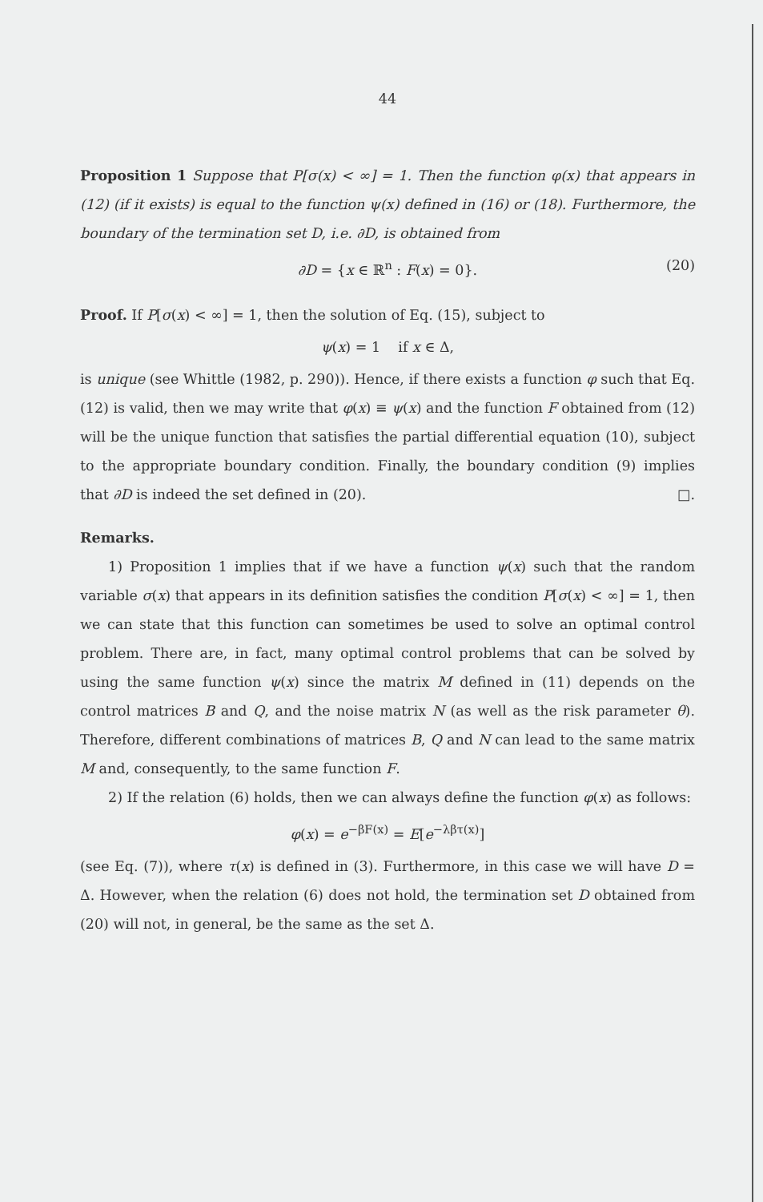44
Proposition 1 Suppose that P[σ(x) < ∞] = 1. Then the function φ(x) that appears in (12) (if it exists) is equal to the function ψ(x) defined in (16) or (18). Furthermore, the boundary of the termination set D, i.e. ∂D, is obtained from
∂D = {x ∈ ℝ<sup>n</sup> : F(x) = 0}. (20)
Proof. If P[σ(x) < ∞] = 1, then the solution of Eq. (15), subject to
ψ(x) = 1 if x ∈ Δ,
is unique (see Whittle (1982, p. 290)). Hence, if there exists a function φ such that Eq. (12) is valid, then we may write that φ(x) ≡ ψ(x) and the function F obtained from (12) will be the unique function that satisfies the partial differential equation (10), subject to the appropriate boundary condition. Finally, the boundary condition (9) implies that ∂D is indeed the set defined in (20). □.
Remarks.
1) Proposition 1 implies that if we have a function ψ(x) such that the random variable σ(x) that appears in its definition satisfies the condition P[σ(x) < ∞] = 1, then we can state that this function can sometimes be used to solve an optimal control problem. There are, in fact, many optimal control problems that can be solved by using the same function ψ(x) since the matrix M defined in (11) depends on the control matrices B and Q, and the noise matrix N (as well as the risk parameter θ). Therefore, different combinations of matrices B, Q and N can lead to the same matrix M and, consequently, to the same function F.
2) If the relation (6) holds, then we can always define the function φ(x) as follows:
φ(x) = e<sup>−βF(x)</sup> = E[e<sup>−λβτ(x)</sup>]
(see Eq. (7)), where τ(x) is defined in (3). Furthermore, in this case we will have D = Δ. However, when the relation (6) does not hold, the termination set D obtained from (20) will not, in general, be the same as the set Δ.